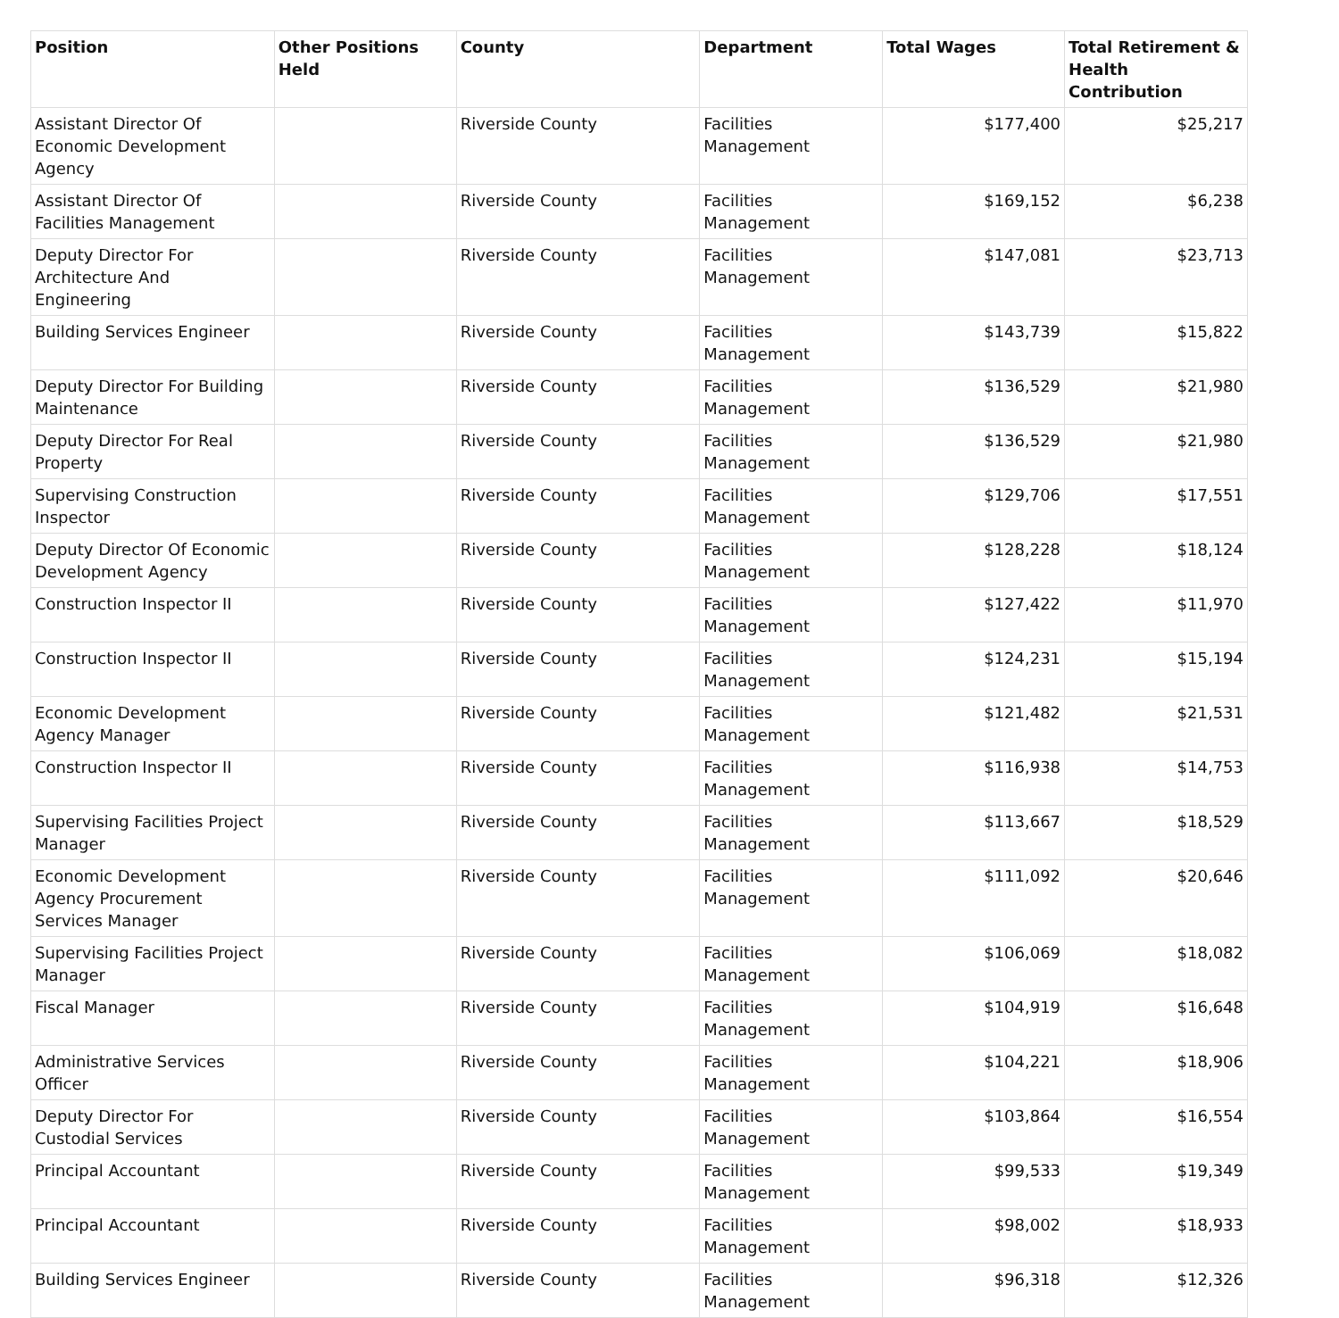| Position | Other Positions Held | County | Department | Total Wages | Total Retirement & Health Contribution |
| --- | --- | --- | --- | --- | --- |
| Assistant Director Of Economic Development Agency | | Riverside County | Facilities Management | $177,400 | $25,217 |
| Assistant Director Of Facilities Management | | Riverside County | Facilities Management | $169,152 | $6,238 |
| Deputy Director For Architecture And Engineering | | Riverside County | Facilities Management | $147,081 | $23,713 |
| Building Services Engineer | | Riverside County | Facilities Management | $143,739 | $15,822 |
| Deputy Director For Building Maintenance | | Riverside County | Facilities Management | $136,529 | $21,980 |
| Deputy Director For Real Property | | Riverside County | Facilities Management | $136,529 | $21,980 |
| Supervising Construction Inspector | | Riverside County | Facilities Management | $129,706 | $17,551 |
| Deputy Director Of Economic Development Agency | | Riverside County | Facilities Management | $128,228 | $18,124 |
| Construction Inspector II | | Riverside County | Facilities Management | $127,422 | $11,970 |
| Construction Inspector II | | Riverside County | Facilities Management | $124,231 | $15,194 |
| Economic Development Agency Manager | | Riverside County | Facilities Management | $121,482 | $21,531 |
| Construction Inspector II | | Riverside County | Facilities Management | $116,938 | $14,753 |
| Supervising Facilities Project Manager | | Riverside County | Facilities Management | $113,667 | $18,529 |
| Economic Development Agency Procurement Services Manager | | Riverside County | Facilities Management | $111,092 | $20,646 |
| Supervising Facilities Project Manager | | Riverside County | Facilities Management | $106,069 | $18,082 |
| Fiscal Manager | | Riverside County | Facilities Management | $104,919 | $16,648 |
| Administrative Services Officer | | Riverside County | Facilities Management | $104,221 | $18,906 |
| Deputy Director For Custodial Services | | Riverside County | Facilities Management | $103,864 | $16,554 |
| Principal Accountant | | Riverside County | Facilities Management | $99,533 | $19,349 |
| Principal Accountant | | Riverside County | Facilities Management | $98,002 | $18,933 |
| Building Services Engineer | | Riverside County | Facilities Management | $96,318 | $12,326 |